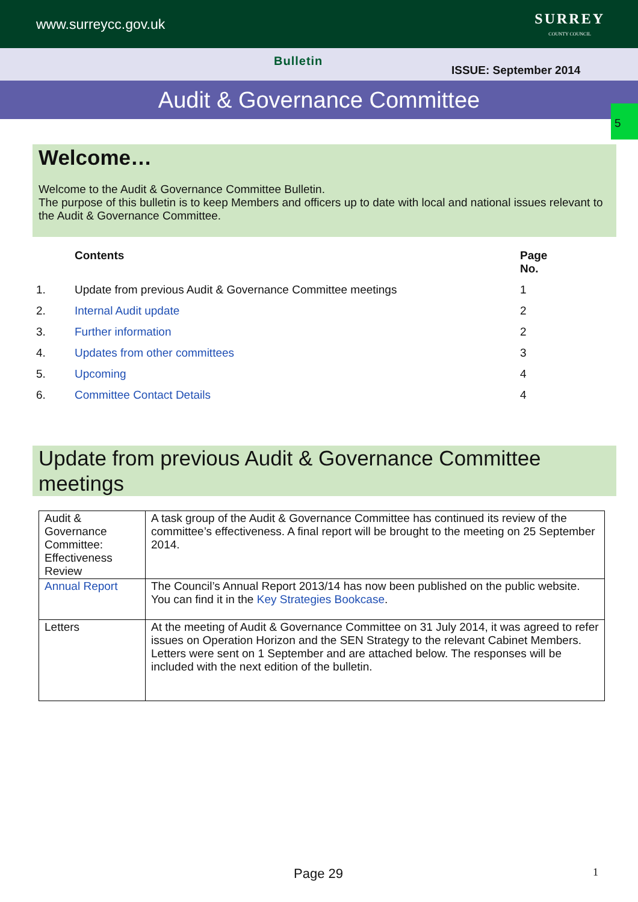www.surreycc.gov.uk SURREY
COUNTY COUNCIL
Bulletin
ISSUE: September 2014
Audit & Governance Committee
5
Welcome…
Welcome to the Audit & Governance Committee Bulletin.
The purpose of this bulletin is to keep Members and officers up to date with local and national issues relevant to the Audit & Governance Committee.
| | Contents | Page No. |
| --- | --- | --- |
| 1. | Update from previous Audit & Governance Committee meetings | 1 |
| 2. | Internal Audit update | 2 |
| 3. | Further information | 2 |
| 4. | Updates from other committees | 3 |
| 5. | Upcoming | 4 |
| 6. | Committee Contact Details | 4 |
Update from previous Audit & Governance Committee meetings
| Audit & Governance Committee: Effectiveness Review | A task group of the Audit & Governance Committee has continued its review of the committee’s effectiveness. A final report will be brought to the meeting on 25 September 2014. |
| Annual Report | The Council’s Annual Report 2013/14 has now been published on the public website. You can find it in the Key Strategies Bookcase . |
| Letters | At the meeting of Audit & Governance Committee on 31 July 2014, it was agreed to refer issues on Operation Horizon and the SEN Strategy to the relevant Cabinet Members. Letters were sent on 1 September and are attached below. The responses will be included with the next edition of the bulletin. |
Page 29 1